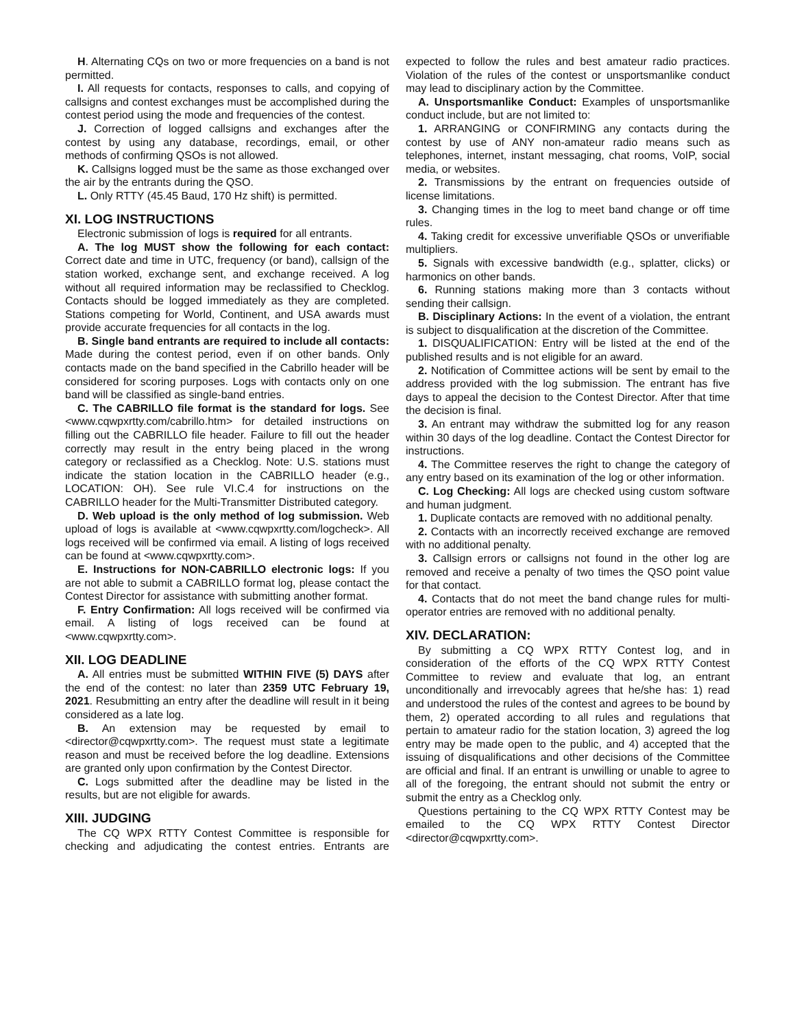H. Alternating CQs on two or more frequencies on a band is not permitted.
I. All requests for contacts, responses to calls, and copying of callsigns and contest exchanges must be accomplished during the contest period using the mode and frequencies of the contest.
J. Correction of logged callsigns and exchanges after the contest by using any database, recordings, email, or other methods of confirming QSOs is not allowed.
K. Callsigns logged must be the same as those exchanged over the air by the entrants during the QSO.
L. Only RTTY (45.45 Baud, 170 Hz shift) is permitted.
XI. LOG INSTRUCTIONS
Electronic submission of logs is required for all entrants.
A. The log MUST show the following for each contact: Correct date and time in UTC, frequency (or band), callsign of the station worked, exchange sent, and exchange received. A log without all required information may be reclassified to Checklog. Contacts should be logged immediately as they are completed. Stations competing for World, Continent, and USA awards must provide accurate frequencies for all contacts in the log.
B. Single band entrants are required to include all contacts: Made during the contest period, even if on other bands. Only contacts made on the band specified in the Cabrillo header will be considered for scoring purposes. Logs with contacts only on one band will be classified as single-band entries.
C. The CABRILLO file format is the standard for logs. See <www.cqwpxrtty.com/cabrillo.htm> for detailed instructions on filling out the CABRILLO file header. Failure to fill out the header correctly may result in the entry being placed in the wrong category or reclassified as a Checklog. Note: U.S. stations must indicate the station location in the CABRILLO header (e.g., LOCATION: OH). See rule VI.C.4 for instructions on the CABRILLO header for the Multi-Transmitter Distributed category.
D. Web upload is the only method of log submission. Web upload of logs is available at <www.cqwpxrtty.com/logcheck>. All logs received will be confirmed via email. A listing of logs received can be found at <www.cqwpxrtty.com>.
E. Instructions for NON-CABRILLO electronic logs: If you are not able to submit a CABRILLO format log, please contact the Contest Director for assistance with submitting another format.
F. Entry Confirmation: All logs received will be confirmed via email. A listing of logs received can be found at <www.cqwpxrtty.com>.
XII. LOG DEADLINE
A. All entries must be submitted WITHIN FIVE (5) DAYS after the end of the contest: no later than 2359 UTC February 19, 2021. Resubmitting an entry after the deadline will result in it being considered as a late log.
B. An extension may be requested by email to <director@cqwpxrtty.com>. The request must state a legitimate reason and must be received before the log deadline. Extensions are granted only upon confirmation by the Contest Director.
C. Logs submitted after the deadline may be listed in the results, but are not eligible for awards.
XIII. JUDGING
The CQ WPX RTTY Contest Committee is responsible for checking and adjudicating the contest entries. Entrants are expected to follow the rules and best amateur radio practices. Violation of the rules of the contest or unsportsmanlike conduct may lead to disciplinary action by the Committee.
A. Unsportsmanlike Conduct: Examples of unsportsmanlike conduct include, but are not limited to:
1. ARRANGING or CONFIRMING any contacts during the contest by use of ANY non-amateur radio means such as telephones, internet, instant messaging, chat rooms, VoIP, social media, or websites.
2. Transmissions by the entrant on frequencies outside of license limitations.
3. Changing times in the log to meet band change or off time rules.
4. Taking credit for excessive unverifiable QSOs or unverifiable multipliers.
5. Signals with excessive bandwidth (e.g., splatter, clicks) or harmonics on other bands.
6. Running stations making more than 3 contacts without sending their callsign.
B. Disciplinary Actions: In the event of a violation, the entrant is subject to disqualification at the discretion of the Committee.
1. DISQUALIFICATION: Entry will be listed at the end of the published results and is not eligible for an award.
2. Notification of Committee actions will be sent by email to the address provided with the log submission. The entrant has five days to appeal the decision to the Contest Director. After that time the decision is final.
3. An entrant may withdraw the submitted log for any reason within 30 days of the log deadline. Contact the Contest Director for instructions.
4. The Committee reserves the right to change the category of any entry based on its examination of the log or other information.
C. Log Checking: All logs are checked using custom software and human judgment.
1. Duplicate contacts are removed with no additional penalty.
2. Contacts with an incorrectly received exchange are removed with no additional penalty.
3. Callsign errors or callsigns not found in the other log are removed and receive a penalty of two times the QSO point value for that contact.
4. Contacts that do not meet the band change rules for multi-operator entries are removed with no additional penalty.
XIV. DECLARATION:
By submitting a CQ WPX RTTY Contest log, and in consideration of the efforts of the CQ WPX RTTY Contest Committee to review and evaluate that log, an entrant unconditionally and irrevocably agrees that he/she has: 1) read and understood the rules of the contest and agrees to be bound by them, 2) operated according to all rules and regulations that pertain to amateur radio for the station location, 3) agreed the log entry may be made open to the public, and 4) accepted that the issuing of disqualifications and other decisions of the Committee are official and final. If an entrant is unwilling or unable to agree to all of the foregoing, the entrant should not submit the entry or submit the entry as a Checklog only.
Questions pertaining to the CQ WPX RTTY Contest may be emailed to the CQ WPX RTTY Contest Director <director@cqwpxrtty.com>.